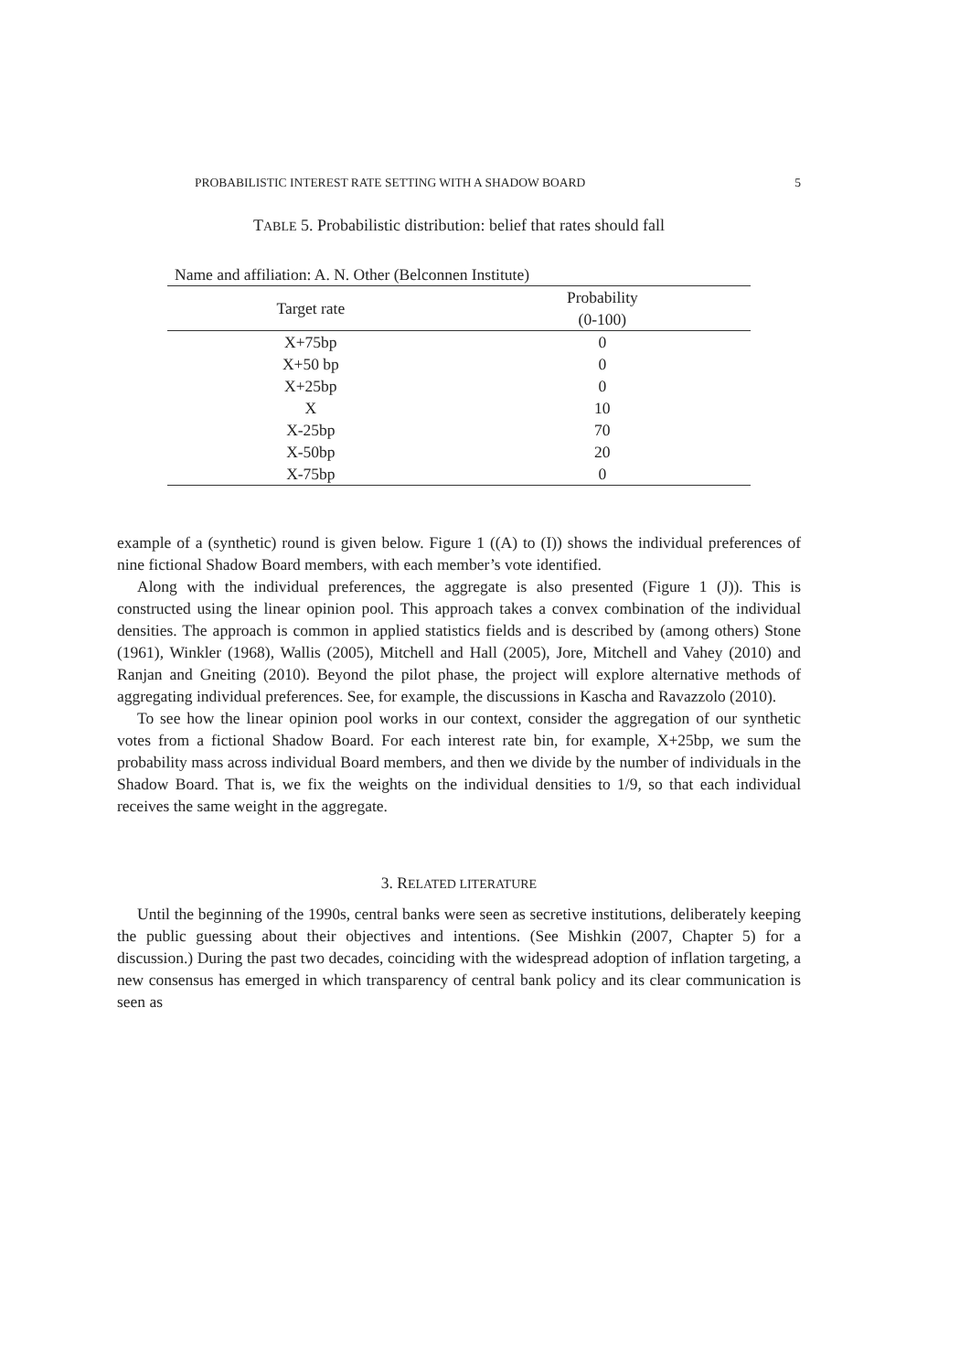PROBABILISTIC INTEREST RATE SETTING WITH A SHADOW BOARD 5
TABLE 5. Probabilistic distribution: belief that rates should fall
| Name and affiliation: A. N. Other (Belconnen Institute) | |
| Target rate | Probability (0-100) |
| X+75bp | 0 |
| X+50 bp | 0 |
| X+25bp | 0 |
| X | 10 |
| X-25bp | 70 |
| X-50bp | 20 |
| X-75bp | 0 |
example of a (synthetic) round is given below. Figure 1 ((A) to (I)) shows the individual preferences of nine fictional Shadow Board members, with each member’s vote identified.
Along with the individual preferences, the aggregate is also presented (Figure 1 (J)). This is constructed using the linear opinion pool. This approach takes a convex combination of the individual densities. The approach is common in applied statistics fields and is described by (among others) Stone (1961), Winkler (1968), Wallis (2005), Mitchell and Hall (2005), Jore, Mitchell and Vahey (2010) and Ranjan and Gneiting (2010). Beyond the pilot phase, the project will explore alternative methods of aggregating individual preferences. See, for example, the discussions in Kascha and Ravazzolo (2010).
To see how the linear opinion pool works in our context, consider the aggregation of our synthetic votes from a fictional Shadow Board. For each interest rate bin, for example, X+25bp, we sum the probability mass across individual Board members, and then we divide by the number of individuals in the Shadow Board. That is, we fix the weights on the individual densities to 1/9, so that each individual receives the same weight in the aggregate.
3. RELATED LITERATURE
Until the beginning of the 1990s, central banks were seen as secretive institutions, deliberately keeping the public guessing about their objectives and intentions. (See Mishkin (2007, Chapter 5) for a discussion.) During the past two decades, coinciding with the widespread adoption of inflation targeting, a new consensus has emerged in which transparency of central bank policy and its clear communication is seen as